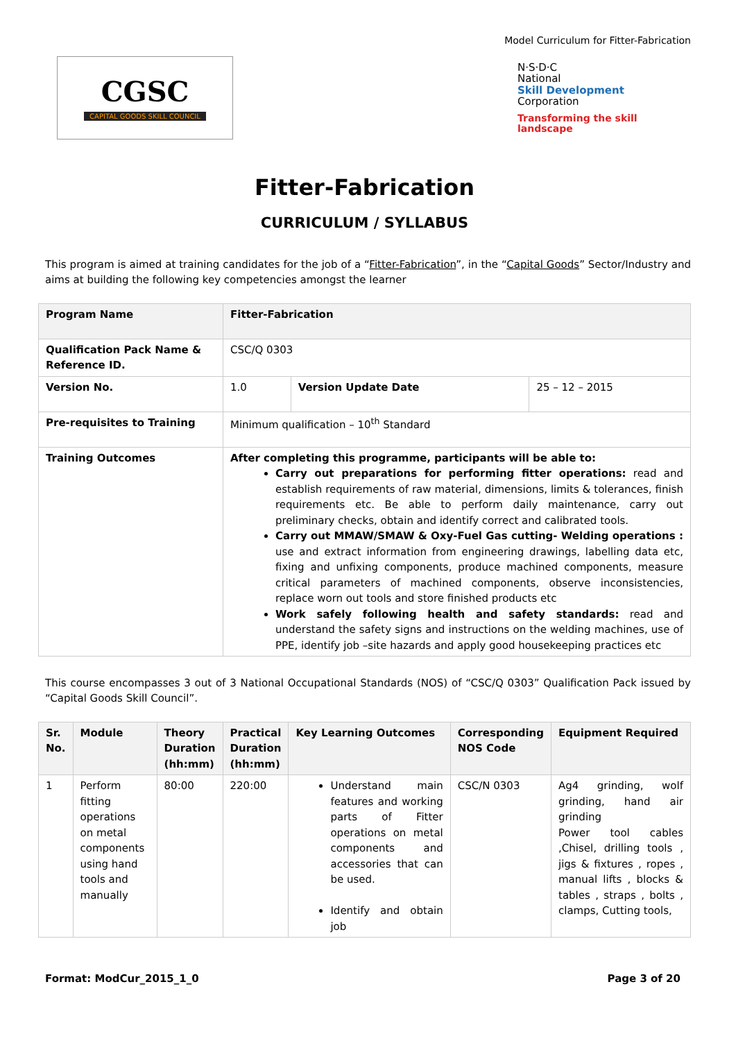Model Curriculum for Fitter-Fabrication
CGSC
CAPITAL GOODS SKILL COUNCIL
N·S·D·C
National
Skill Development
Corporation
Transforming the skill landscape
Fitter-Fabrication
CURRICULUM / SYLLABUS
This program is aimed at training candidates for the job of a “Fitter-Fabrication”, in the “Capital Goods” Sector/Industry and aims at building the following key competencies amongst the learner
| Program Name | Fitter-Fabrication | | |
| Qualification Pack Name & Reference ID. | CSC/Q 0303 | | |
| Version No. | 1.0 | Version Update Date | 25 – 12 – 2015 |
| Pre-requisites to Training | Minimum qualification – 10<sup>th</sup> Standard | | |
| Training Outcomes | After completing this programme, participants will be able to: Carry out preparations for performing fitter operations: read and establish requirements of raw material, dimensions, limits & tolerances, finish requirements etc. Be able to perform daily maintenance, carry out preliminary checks, obtain and identify correct and calibrated tools. Carry out MMAW/SMAW & Oxy-Fuel Gas cutting- Welding operations : use and extract information from engineering drawings, labelling data etc, fixing and unfixing components, produce machined components, measure critical parameters of machined components, observe inconsistencies, replace worn out tools and store finished products etc Work safely following health and safety standards: read and understand the safety signs and instructions on the welding machines, use of PPE, identify job –site hazards and apply good housekeeping practices etc | | |
This course encompasses 3 out of 3 National Occupational Standards (NOS) of “CSC/Q 0303” Qualification Pack issued by “Capital Goods Skill Council”.
| Sr. No. | Module | Theory Duration (hh:mm) | Practical Duration (hh:mm) | Key Learning Outcomes | Corresponding NOS Code | Equipment Required |
| --- | --- | --- | --- | --- | --- | --- |
| 1 | Perform fitting operations on metal components using hand tools and manually | 80:00 | 220:00 | Understand main features and working parts of Fitter operations on metal components and accessories that can be used. Identify and obtain job | CSC/N 0303 | Ag4 grinding, wolf grinding, hand air grinding Power tool cables ,Chisel, drilling tools , jigs & fixtures , ropes , manual lifts , blocks & tables , straps , bolts , clamps, Cutting tools, |
Format: ModCur_2015_1_0 Page 3 of 20